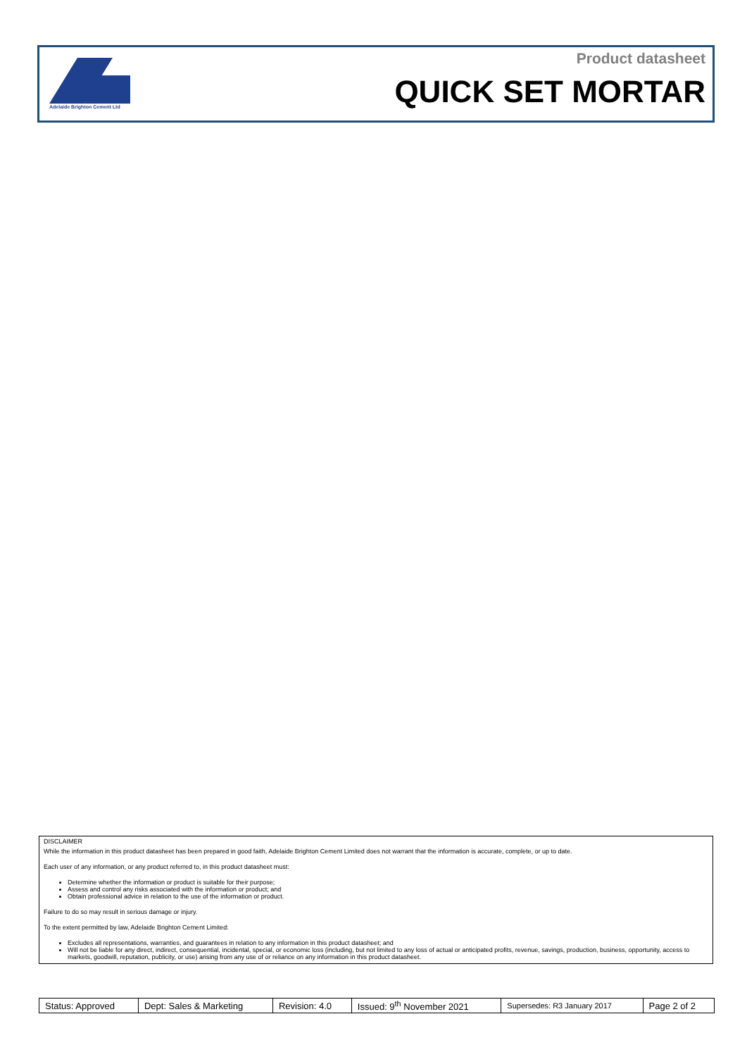Adelaide Brighton Cement Ltd
Product datasheet
QUICK SET MORTAR
DISCLAIMER
While the information in this product datasheet has been prepared in good faith, Adelaide Brighton Cement Limited does not warrant that the information is accurate, complete, or up to date.
Each user of any information, or any product referred to, in this product datasheet must:
Determine whether the information or product is suitable for their purpose;
Assess and control any risks associated with the information or product; and
Obtain professional advice in relation to the use of the information or product.
Failure to do so may result in serious damage or injury.
To the extent permitted by law, Adelaide Brighton Cement Limited:
Excludes all representations, warranties, and guarantees in relation to any information in this product datasheet; and
Will not be liable for any direct, indirect, consequential, incidental, special, or economic loss (including, but not limited to any loss of actual or anticipated profits, revenue, savings, production, business, opportunity, access to markets, goodwill, reputation, publicity, or use) arising from any use of or reliance on any information in this product datasheet.
| Status: Approved | Dept: Sales & Marketing | Revision: 4.0 | Issued: 9<sup>th</sup> November 2021 | Supersedes: R3 January 2017 | Page 2 of 2 |